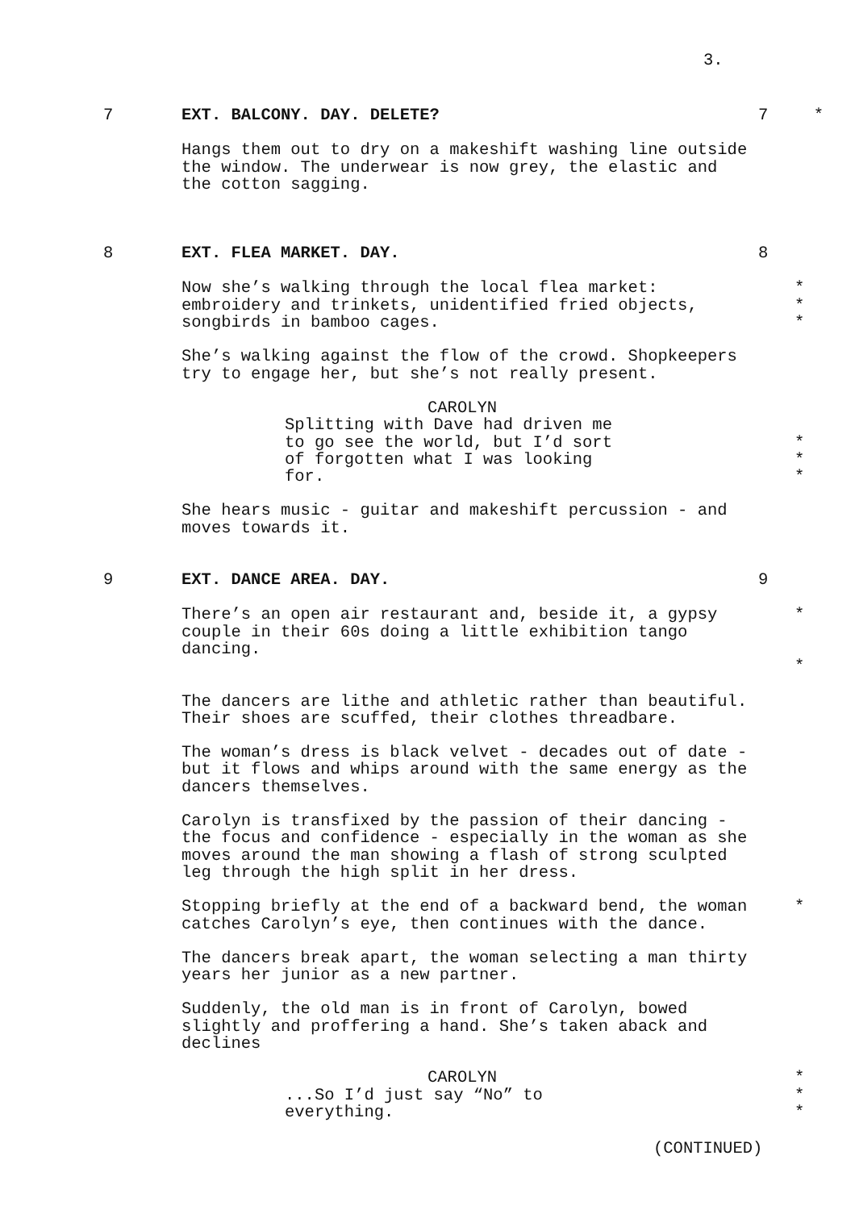3.
7 EXT. BALCONY. DAY. DELETE? 7 *
Hangs them out to dry on a makeshift washing line outside
the window. The underwear is now grey, the elastic and
the cotton sagging.
8 EXT. FLEA MARKET. DAY. 8
Now she’s walking through the local flea market: *
embroidery and trinkets, unidentified fried objects, *
songbirds in bamboo cages. *
She’s walking against the flow of the crowd. Shopkeepers
try to engage her, but she’s not really present.
CAROLYN
Splitting with Dave had driven me
to go see the world, but I’d sort *
of forgotten what I was looking *
for. *
She hears music - guitar and makeshift percussion - and
moves towards it.
9 EXT. DANCE AREA. DAY. 9
There’s an open air restaurant and, beside it, a gypsy *
couple in their 60s doing a little exhibition tango
dancing.
*
The dancers are lithe and athletic rather than beautiful.
Their shoes are scuffed, their clothes threadbare.
The woman’s dress is black velvet - decades out of date -
but it flows and whips around with the same energy as the
dancers themselves.
Carolyn is transfixed by the passion of their dancing -
the focus and confidence - especially in the woman as she
moves around the man showing a flash of strong sculpted
leg through the high split in her dress.
Stopping briefly at the end of a backward bend, the woman *
catches Carolyn’s eye, then continues with the dance.
The dancers break apart, the woman selecting a man thirty
years her junior as a new partner.
Suddenly, the old man is in front of Carolyn, bowed
slightly and proffering a hand. She’s taken aback and
declines
CAROLYN *
...So I’d just say “No” to *
everything. *
(CONTINUED)